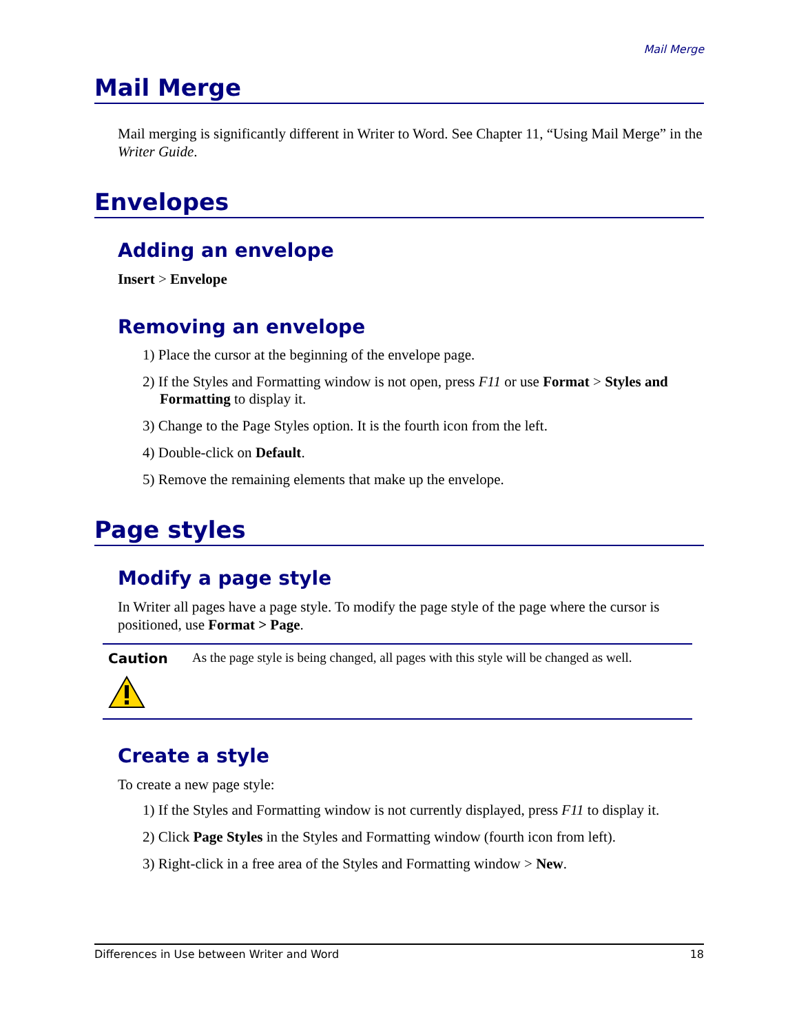Mail Merge
Mail Merge
Mail merging is significantly different in Writer to Word. See Chapter 11, “Using Mail Merge” in the Writer Guide.
Envelopes
Adding an envelope
Insert > Envelope
Removing an envelope
1) Place the cursor at the beginning of the envelope page.
2) If the Styles and Formatting window is not open, press F11 or use Format > Styles and Formatting to display it.
3) Change to the Page Styles option. It is the fourth icon from the left.
4) Double-click on Default.
5) Remove the remaining elements that make up the envelope.
Page styles
Modify a page style
In Writer all pages have a page style. To modify the page style of the page where the cursor is positioned, use Format > Page.
Caution
As the page style is being changed, all pages with this style will be changed as well.
Create a style
To create a new page style:
1) If the Styles and Formatting window is not currently displayed, press F11 to display it.
2) Click Page Styles in the Styles and Formatting window (fourth icon from left).
3) Right-click in a free area of the Styles and Formatting window > New.
Differences in Use between Writer and Word 18